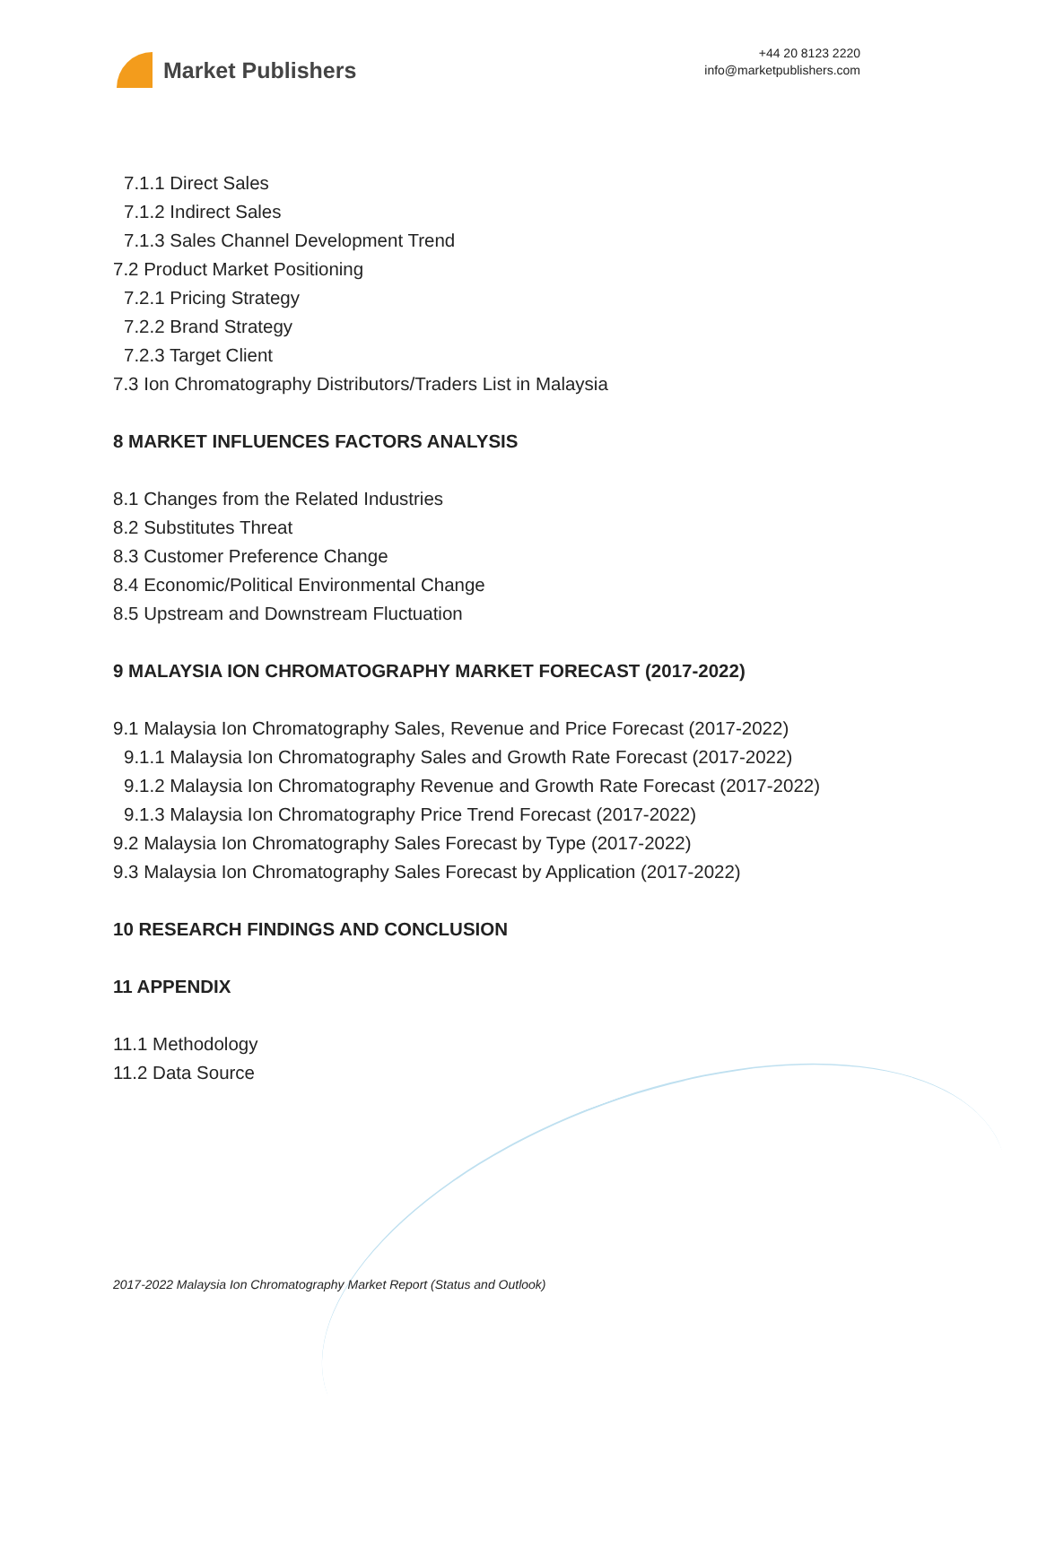Market Publishers
+44 20 8123 2220
info@marketpublishers.com
7.1.1 Direct Sales
7.1.2 Indirect Sales
7.1.3 Sales Channel Development Trend
7.2 Product Market Positioning
7.2.1 Pricing Strategy
7.2.2 Brand Strategy
7.2.3 Target Client
7.3 Ion Chromatography Distributors/Traders List in Malaysia
8 MARKET INFLUENCES FACTORS ANALYSIS
8.1 Changes from the Related Industries
8.2 Substitutes Threat
8.3 Customer Preference Change
8.4 Economic/Political Environmental Change
8.5 Upstream and Downstream Fluctuation
9 MALAYSIA ION CHROMATOGRAPHY MARKET FORECAST (2017-2022)
9.1 Malaysia Ion Chromatography Sales, Revenue and Price Forecast (2017-2022)
9.1.1 Malaysia Ion Chromatography Sales and Growth Rate Forecast (2017-2022)
9.1.2 Malaysia Ion Chromatography Revenue and Growth Rate Forecast (2017-2022)
9.1.3 Malaysia Ion Chromatography Price Trend Forecast (2017-2022)
9.2 Malaysia Ion Chromatography Sales Forecast by Type (2017-2022)
9.3 Malaysia Ion Chromatography Sales Forecast by Application (2017-2022)
10 RESEARCH FINDINGS AND CONCLUSION
11 APPENDIX
11.1 Methodology
11.2 Data Source
2017-2022 Malaysia Ion Chromatography Market Report (Status and Outlook)